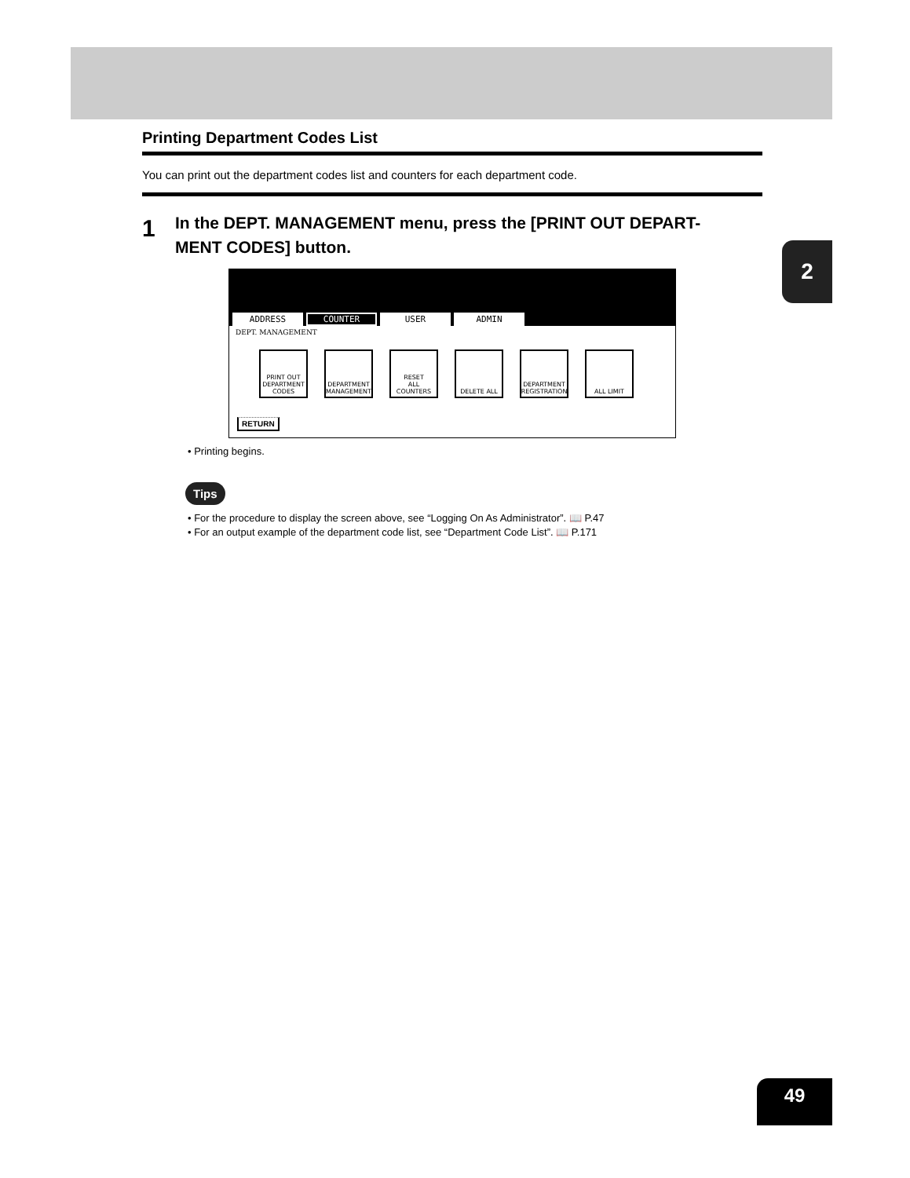Printing Department Codes List
You can print out the department codes list and counters for each department code.
1
In the DEPT. MANAGEMENT menu, press the [PRINT OUT DEPART-
MENT CODES] button.
ADDRESS COUNTER USER ADMIN
DEPT. MANAGEMENT
PRINT OUT
DEPARTMENT CODES
DEPARTMENT
MANAGEMENT
RESET
ALL COUNTERS
DELETE ALL DEPARTMENT
REGISTRATION
ALL LIMIT
RETURN
• Printing begins.
Tips
• For the procedure to display the screen above, see “Logging On As Administrator”. 📖 P.47
• For an output example of the department code list, see “Department Code List”. 📖 P.171
2
49